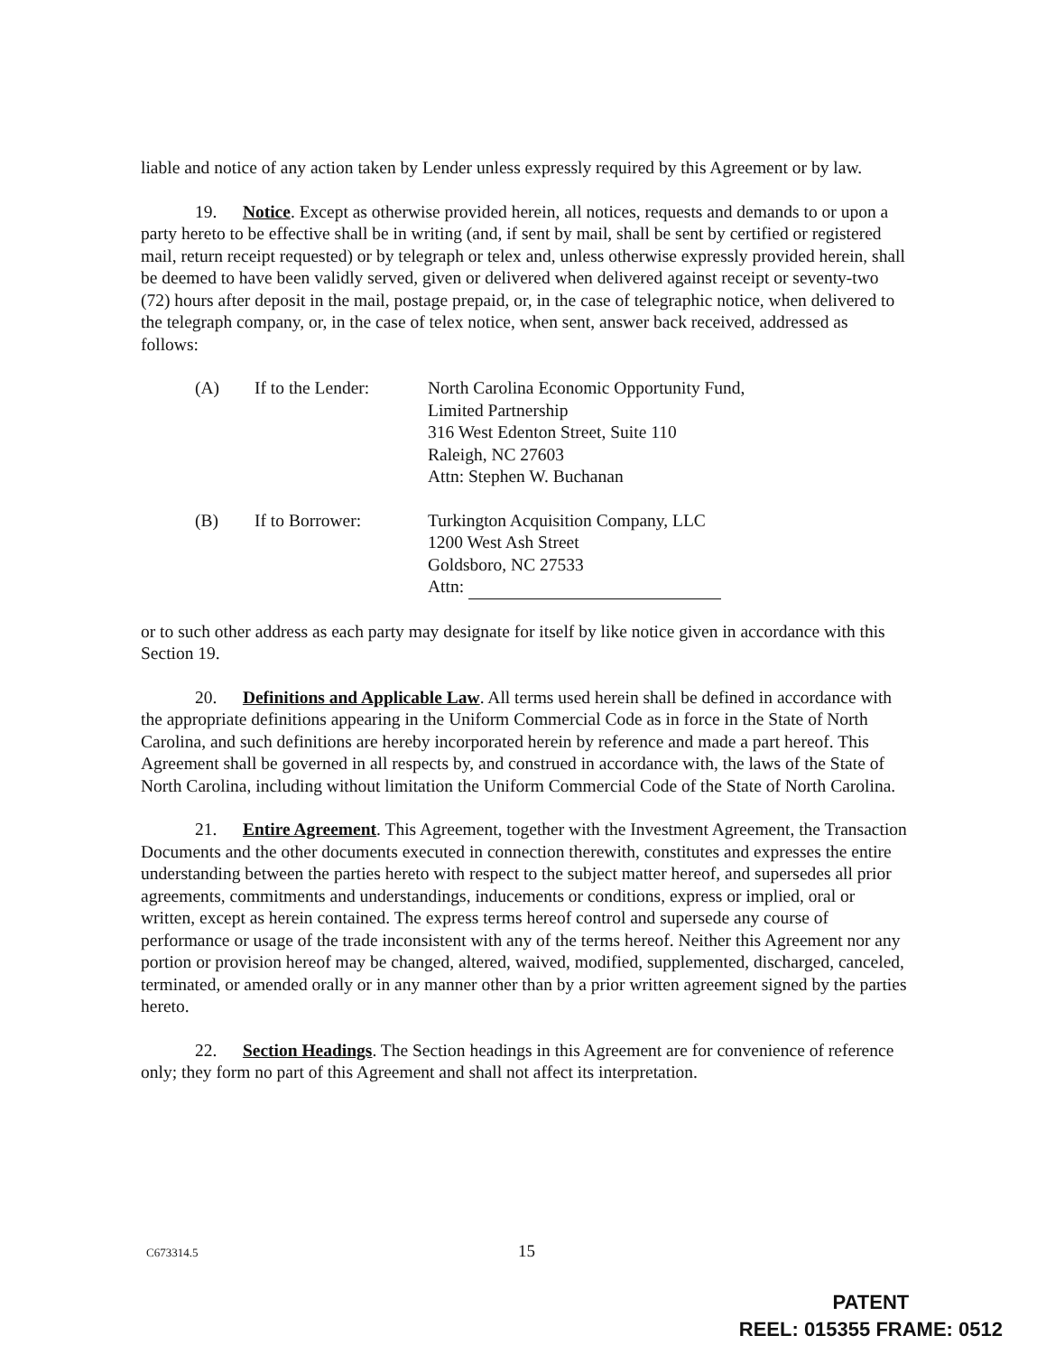liable and notice of any action taken by Lender unless expressly required by this Agreement or by law.
19. Notice. Except as otherwise provided herein, all notices, requests and demands to or upon a party hereto to be effective shall be in writing (and, if sent by mail, shall be sent by certified or registered mail, return receipt requested) or by telegraph or telex and, unless otherwise expressly provided herein, shall be deemed to have been validly served, given or delivered when delivered against receipt or seventy-two (72) hours after deposit in the mail, postage prepaid, or, in the case of telegraphic notice, when delivered to the telegraph company, or, in the case of telex notice, when sent, answer back received, addressed as follows:
| (A) | If to the Lender: | North Carolina Economic Opportunity Fund, Limited Partnership 316 West Edenton Street, Suite 110 Raleigh, NC 27603 Attn: Stephen W. Buchanan |
| (B) | If to Borrower: | Turkington Acquisition Company, LLC 1200 West Ash Street Goldsboro, NC 27533 Attn: |
or to such other address as each party may designate for itself by like notice given in accordance with this Section 19.
20. Definitions and Applicable Law. All terms used herein shall be defined in accordance with the appropriate definitions appearing in the Uniform Commercial Code as in force in the State of North Carolina, and such definitions are hereby incorporated herein by reference and made a part hereof. This Agreement shall be governed in all respects by, and construed in accordance with, the laws of the State of North Carolina, including without limitation the Uniform Commercial Code of the State of North Carolina.
21. Entire Agreement. This Agreement, together with the Investment Agreement, the Transaction Documents and the other documents executed in connection therewith, constitutes and expresses the entire understanding between the parties hereto with respect to the subject matter hereof, and supersedes all prior agreements, commitments and understandings, inducements or conditions, express or implied, oral or written, except as herein contained. The express terms hereof control and supersede any course of performance or usage of the trade inconsistent with any of the terms hereof. Neither this Agreement nor any portion or provision hereof may be changed, altered, waived, modified, supplemented, discharged, canceled, terminated, or amended orally or in any manner other than by a prior written agreement signed by the parties hereto.
22. Section Headings. The Section headings in this Agreement are for convenience of reference only; they form no part of this Agreement and shall not affect its interpretation.
C673314.5 15
PATENT
REEL: 015355 FRAME: 0512